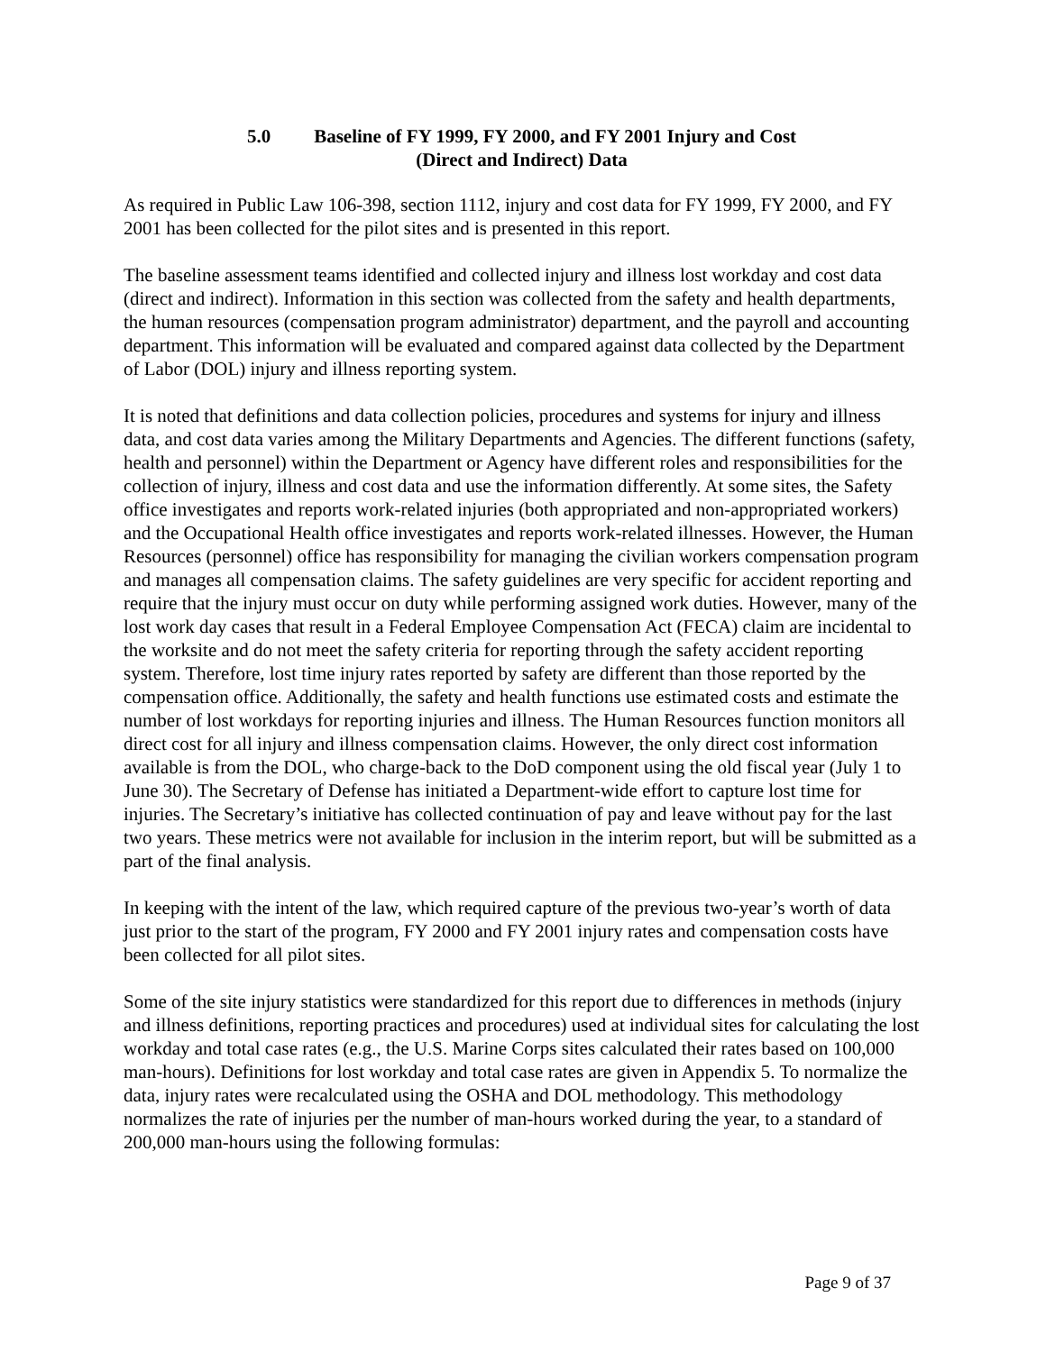5.0 Baseline of FY 1999, FY 2000, and FY 2001 Injury and Cost
(Direct and Indirect) Data
As required in Public Law 106-398, section 1112, injury and cost data for FY 1999, FY 2000, and FY 2001 has been collected for the pilot sites and is presented in this report.
The baseline assessment teams identified and collected injury and illness lost workday and cost data (direct and indirect). Information in this section was collected from the safety and health departments, the human resources (compensation program administrator) department, and the payroll and accounting department. This information will be evaluated and compared against data collected by the Department of Labor (DOL) injury and illness reporting system.
It is noted that definitions and data collection policies, procedures and systems for injury and illness data, and cost data varies among the Military Departments and Agencies. The different functions (safety, health and personnel) within the Department or Agency have different roles and responsibilities for the collection of injury, illness and cost data and use the information differently. At some sites, the Safety office investigates and reports work-related injuries (both appropriated and non-appropriated workers) and the Occupational Health office investigates and reports work-related illnesses. However, the Human Resources (personnel) office has responsibility for managing the civilian workers compensation program and manages all compensation claims. The safety guidelines are very specific for accident reporting and require that the injury must occur on duty while performing assigned work duties. However, many of the lost work day cases that result in a Federal Employee Compensation Act (FECA) claim are incidental to the worksite and do not meet the safety criteria for reporting through the safety accident reporting system. Therefore, lost time injury rates reported by safety are different than those reported by the compensation office. Additionally, the safety and health functions use estimated costs and estimate the number of lost workdays for reporting injuries and illness. The Human Resources function monitors all direct cost for all injury and illness compensation claims. However, the only direct cost information available is from the DOL, who charge-back to the DoD component using the old fiscal year (July 1 to June 30). The Secretary of Defense has initiated a Department-wide effort to capture lost time for injuries. The Secretary’s initiative has collected continuation of pay and leave without pay for the last two years. These metrics were not available for inclusion in the interim report, but will be submitted as a part of the final analysis.
In keeping with the intent of the law, which required capture of the previous two-year’s worth of data just prior to the start of the program, FY 2000 and FY 2001 injury rates and compensation costs have been collected for all pilot sites.
Some of the site injury statistics were standardized for this report due to differences in methods (injury and illness definitions, reporting practices and procedures) used at individual sites for calculating the lost workday and total case rates (e.g., the U.S. Marine Corps sites calculated their rates based on 100,000 man-hours). Definitions for lost workday and total case rates are given in Appendix 5. To normalize the data, injury rates were recalculated using the OSHA and DOL methodology. This methodology normalizes the rate of injuries per the number of man-hours worked during the year, to a standard of 200,000 man-hours using the following formulas:
Page 9 of 37